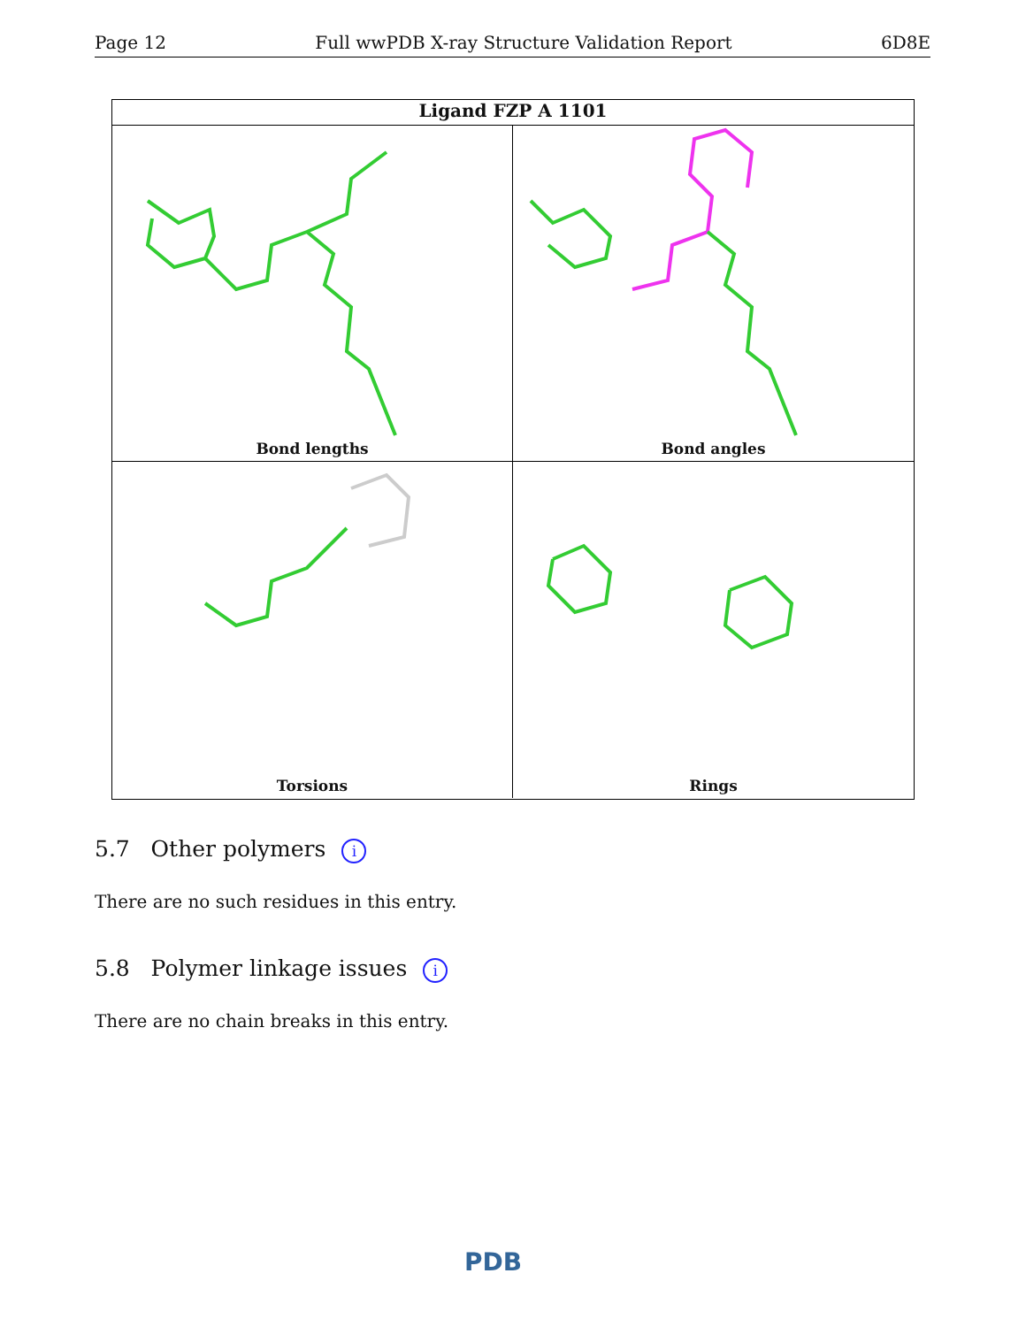Page 12 Full wwPDB X-ray Structure Validation Report 6D8E
Ligand FZP A 1101
Bond lengths
Bond angles
Torsions
Rings
5.7 Other polymers i
There are no such residues in this entry.
5.8 Polymer linkage issues i
There are no chain breaks in this entry.
PDB